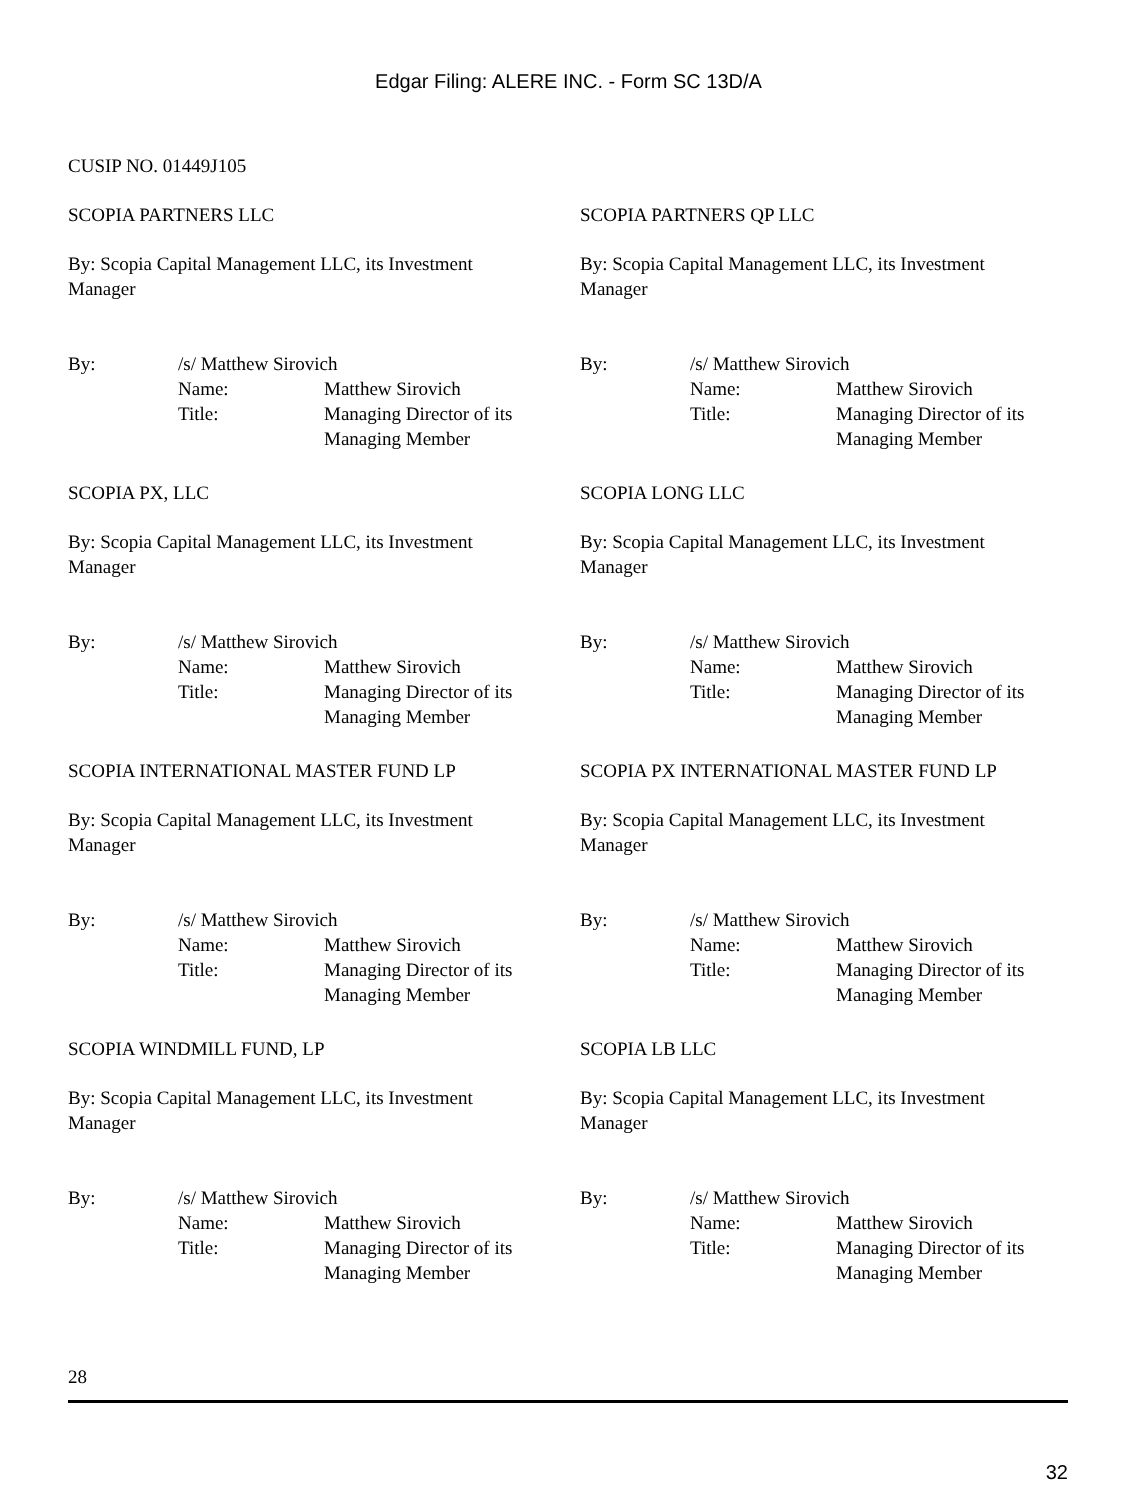Edgar Filing: ALERE INC. - Form SC 13D/A
CUSIP NO. 01449J105
SCOPIA PARTNERS LLC
By: Scopia Capital Management LLC, its Investment Manager
By: /s/ Matthew Sirovich Name: Matthew Sirovich Title: Managing Director of its Managing Member
SCOPIA PARTNERS QP LLC
By: Scopia Capital Management LLC, its Investment Manager
By: /s/ Matthew Sirovich Name: Matthew Sirovich Title: Managing Director of its Managing Member
SCOPIA PX, LLC
By: Scopia Capital Management LLC, its Investment Manager
By: /s/ Matthew Sirovich Name: Matthew Sirovich Title: Managing Director of its Managing Member
SCOPIA LONG LLC
By: Scopia Capital Management LLC, its Investment Manager
By: /s/ Matthew Sirovich Name: Matthew Sirovich Title: Managing Director of its Managing Member
SCOPIA INTERNATIONAL MASTER FUND LP
By: Scopia Capital Management LLC, its Investment Manager
By: /s/ Matthew Sirovich Name: Matthew Sirovich Title: Managing Director of its Managing Member
SCOPIA PX INTERNATIONAL MASTER FUND LP
By: Scopia Capital Management LLC, its Investment Manager
By: /s/ Matthew Sirovich Name: Matthew Sirovich Title: Managing Director of its Managing Member
SCOPIA WINDMILL FUND, LP
By: Scopia Capital Management LLC, its Investment Manager
By: /s/ Matthew Sirovich Name: Matthew Sirovich Title: Managing Director of its Managing Member
SCOPIA LB LLC
By: Scopia Capital Management LLC, its Investment Manager
By: /s/ Matthew Sirovich Name: Matthew Sirovich Title: Managing Director of its Managing Member
28
32